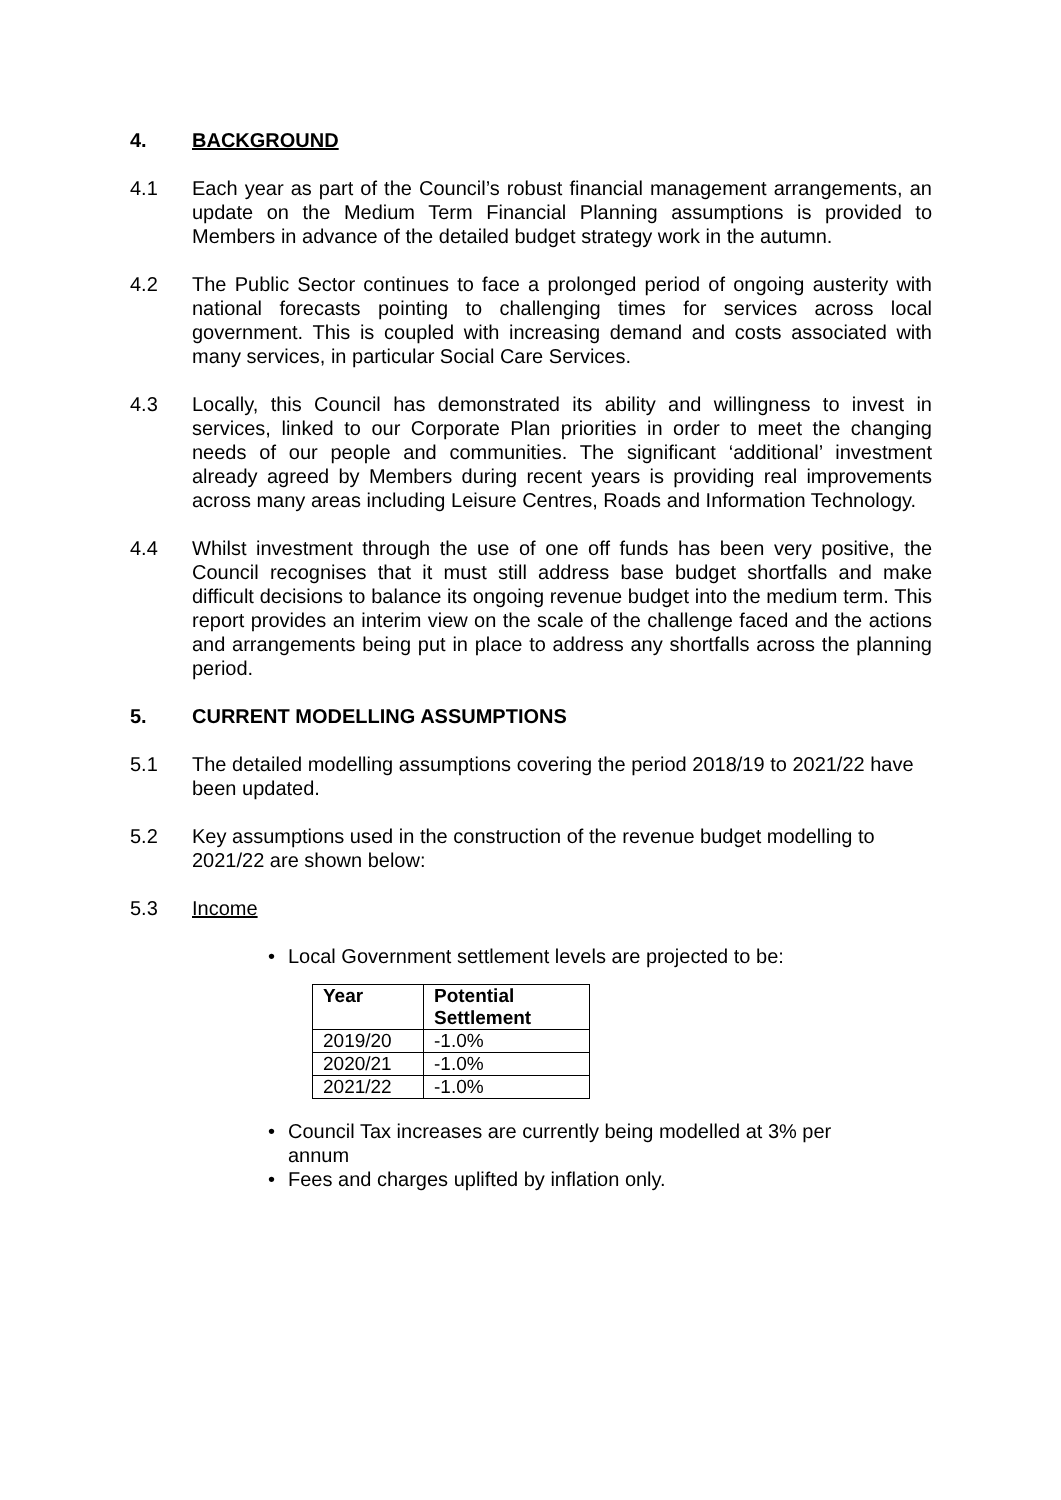4. BACKGROUND
4.1 Each year as part of the Council’s robust financial management arrangements, an update on the Medium Term Financial Planning assumptions is provided to Members in advance of the detailed budget strategy work in the autumn.
4.2 The Public Sector continues to face a prolonged period of ongoing austerity with national forecasts pointing to challenging times for services across local government. This is coupled with increasing demand and costs associated with many services, in particular Social Care Services.
4.3 Locally, this Council has demonstrated its ability and willingness to invest in services, linked to our Corporate Plan priorities in order to meet the changing needs of our people and communities. The significant ‘additional’ investment already agreed by Members during recent years is providing real improvements across many areas including Leisure Centres, Roads and Information Technology.
4.4 Whilst investment through the use of one off funds has been very positive, the Council recognises that it must still address base budget shortfalls and make difficult decisions to balance its ongoing revenue budget into the medium term. This report provides an interim view on the scale of the challenge faced and the actions and arrangements being put in place to address any shortfalls across the planning period.
5. CURRENT MODELLING ASSUMPTIONS
5.1 The detailed modelling assumptions covering the period 2018/19 to 2021/22 have been updated.
5.2 Key assumptions used in the construction of the revenue budget modelling to 2021/22 are shown below:
5.3 Income
Local Government settlement levels are projected to be:
| Year | Potential Settlement |
| --- | --- |
| 2019/20 | -1.0% |
| 2020/21 | -1.0% |
| 2021/22 | -1.0% |
Council Tax increases are currently being modelled at 3% per annum
Fees and charges uplifted by inflation only.